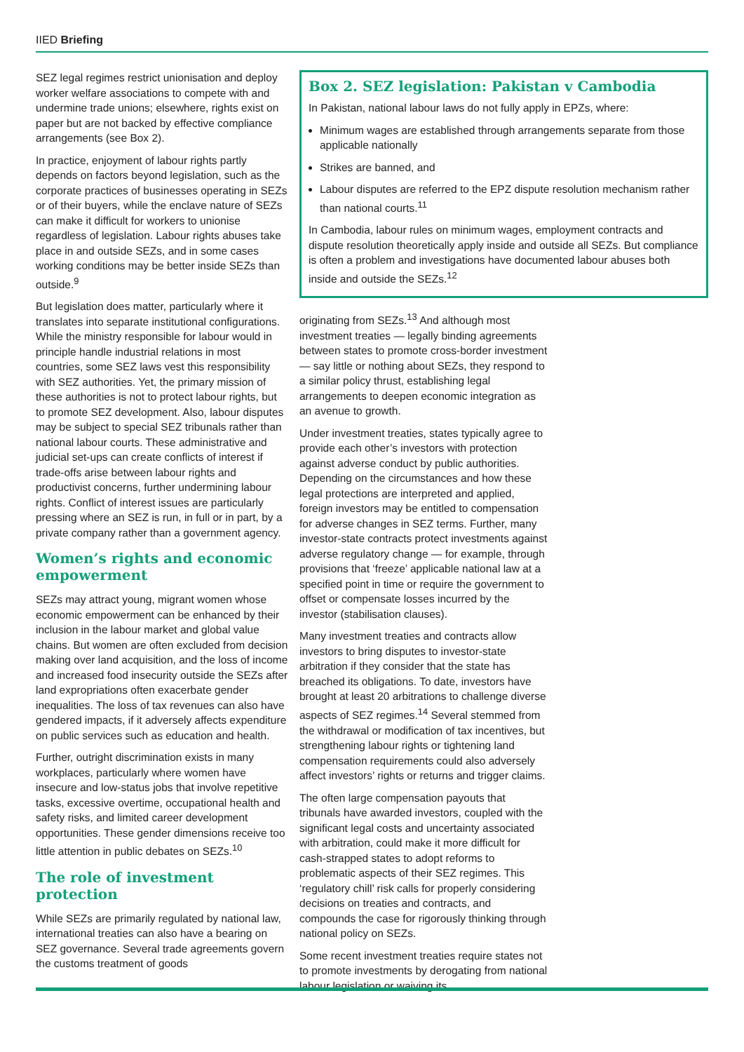IIED Briefing
SEZ legal regimes restrict unionisation and deploy worker welfare associations to compete with and undermine trade unions; elsewhere, rights exist on paper but are not backed by effective compliance arrangements (see Box 2).
In practice, enjoyment of labour rights partly depends on factors beyond legislation, such as the corporate practices of businesses operating in SEZs or of their buyers, while the enclave nature of SEZs can make it difficult for workers to unionise regardless of legislation. Labour rights abuses take place in and outside SEZs, and in some cases working conditions may be better inside SEZs than outside.<sup>9</sup>
But legislation does matter, particularly where it translates into separate institutional configurations. While the ministry responsible for labour would in principle handle industrial relations in most countries, some SEZ laws vest this responsibility with SEZ authorities. Yet, the primary mission of these authorities is not to protect labour rights, but to promote SEZ development. Also, labour disputes may be subject to special SEZ tribunals rather than national labour courts. These administrative and judicial set-ups can create conflicts of interest if trade-offs arise between labour rights and productivist concerns, further undermining labour rights. Conflict of interest issues are particularly pressing where an SEZ is run, in full or in part, by a private company rather than a government agency.
Women’s rights and economic empowerment
SEZs may attract young, migrant women whose economic empowerment can be enhanced by their inclusion in the labour market and global value chains. But women are often excluded from decision making over land acquisition, and the loss of income and increased food insecurity outside the SEZs after land expropriations often exacerbate gender inequalities. The loss of tax revenues can also have gendered impacts, if it adversely affects expenditure on public services such as education and health.
Further, outright discrimination exists in many workplaces, particularly where women have insecure and low-status jobs that involve repetitive tasks, excessive overtime, occupational health and safety risks, and limited career development opportunities. These gender dimensions receive too little attention in public debates on SEZs.<sup>10</sup>
The role of investment protection
While SEZs are primarily regulated by national law, international treaties can also have a bearing on SEZ governance. Several trade agreements govern the customs treatment of goods
Box 2. SEZ legislation: Pakistan v Cambodia
In Pakistan, national labour laws do not fully apply in EPZs, where:
Minimum wages are established through arrangements separate from those applicable nationally
Strikes are banned, and
Labour disputes are referred to the EPZ dispute resolution mechanism rather than national courts.<sup>11</sup>
In Cambodia, labour rules on minimum wages, employment contracts and dispute resolution theoretically apply inside and outside all SEZs. But compliance is often a problem and investigations have documented labour abuses both inside and outside the SEZs.<sup>12</sup>
originating from SEZs.<sup>13</sup> And although most investment treaties — legally binding agreements between states to promote cross-border investment — say little or nothing about SEZs, they respond to a similar policy thrust, establishing legal arrangements to deepen economic integration as an avenue to growth.
Under investment treaties, states typically agree to provide each other’s investors with protection against adverse conduct by public authorities. Depending on the circumstances and how these legal protections are interpreted and applied, foreign investors may be entitled to compensation for adverse changes in SEZ terms. Further, many investor-state contracts protect investments against adverse regulatory change — for example, through provisions that ‘freeze’ applicable national law at a specified point in time or require the government to offset or compensate losses incurred by the investor (stabilisation clauses).
Many investment treaties and contracts allow investors to bring disputes to investor-state arbitration if they consider that the state has breached its obligations. To date, investors have brought at least 20 arbitrations to challenge diverse aspects of SEZ regimes.<sup>14</sup> Several stemmed from the withdrawal or modification of tax incentives, but strengthening labour rights or tightening land compensation requirements could also adversely affect investors’ rights or returns and trigger claims.
The often large compensation payouts that tribunals have awarded investors, coupled with the significant legal costs and uncertainty associated with arbitration, could make it more difficult for cash-strapped states to adopt reforms to problematic aspects of their SEZ regimes. This ‘regulatory chill’ risk calls for properly considering decisions on treaties and contracts, and compounds the case for rigorously thinking through national policy on SEZs.
Some recent investment treaties require states not to promote investments by derogating from national labour legislation or waiving its